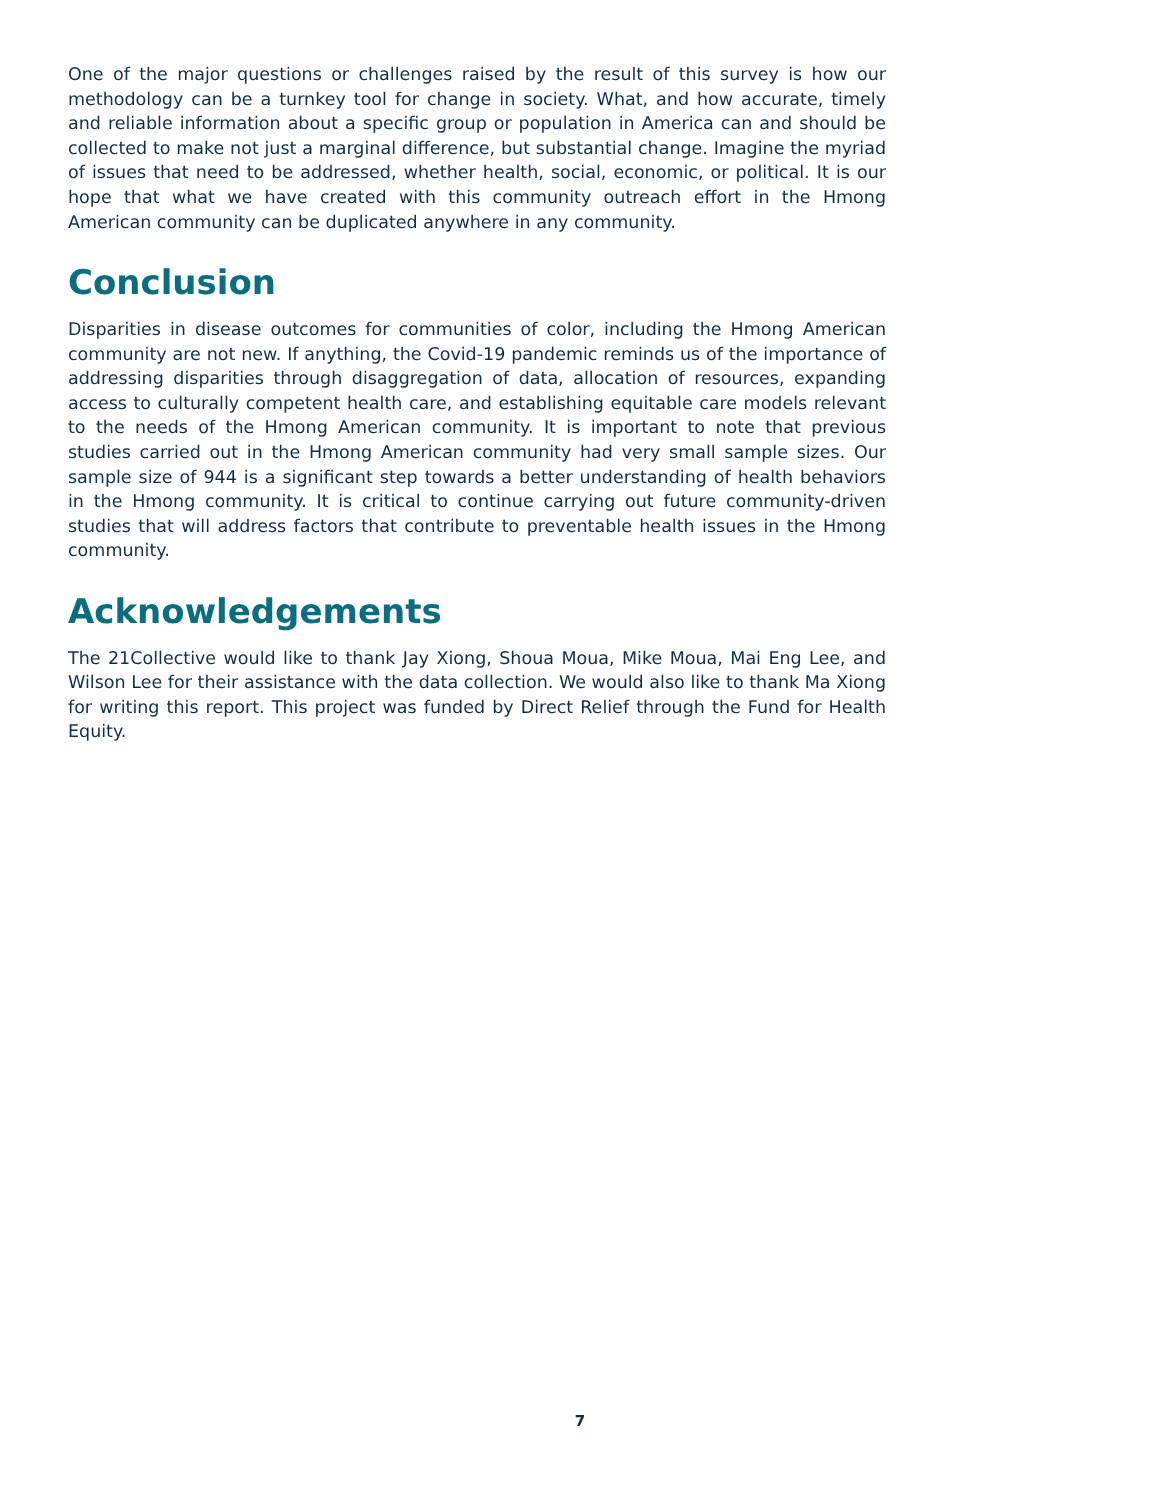One of the major questions or challenges raised by the result of this survey is how our methodology can be a turnkey tool for change in society. What, and how accurate, timely and reliable information about a specific group or population in America can and should be collected to make not just a marginal difference, but substantial change. Imagine the myriad of issues that need to be addressed, whether health, social, economic, or political. It is our hope that what we have created with this community outreach effort in the Hmong American community can be duplicated anywhere in any community.
Conclusion
Disparities in disease outcomes for communities of color, including the Hmong American community are not new. If anything, the Covid-19 pandemic reminds us of the importance of addressing disparities through disaggregation of data, allocation of resources, expanding access to culturally competent health care, and establishing equitable care models relevant to the needs of the Hmong American community. It is important to note that previous studies carried out in the Hmong American community had very small sample sizes. Our sample size of 944 is a significant step towards a better understanding of health behaviors in the Hmong community. It is critical to continue carrying out future community-driven studies that will address factors that contribute to preventable health issues in the Hmong community.
Acknowledgements
The 21Collective would like to thank Jay Xiong, Shoua Moua, Mike Moua, Mai Eng Lee, and Wilson Lee for their assistance with the data collection. We would also like to thank Ma Xiong for writing this report. This project was funded by Direct Relief through the Fund for Health Equity.
7